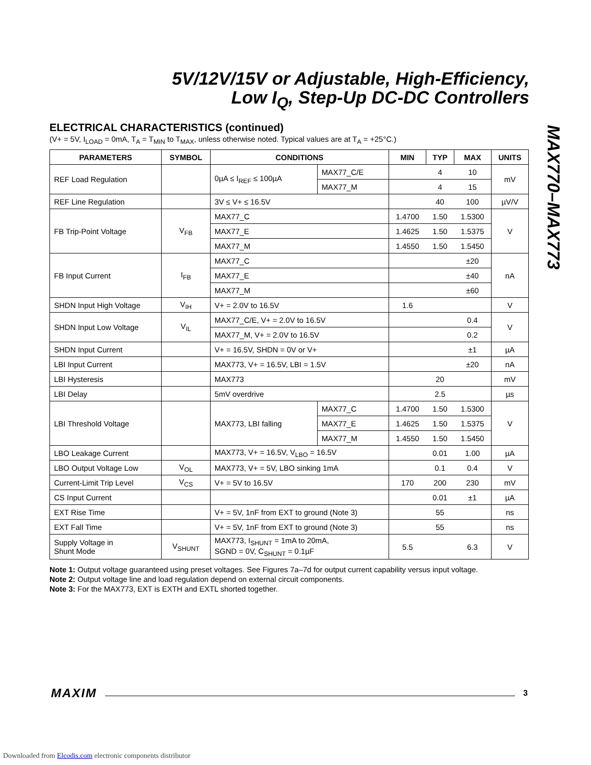5V/12V/15V or Adjustable, High-Efficiency,
Low I<sub>Q</sub>, Step-Up DC-DC Controllers
MAX770–MAX773
ELECTRICAL CHARACTERISTICS (continued)
(V+ = 5V, I<sub>LOAD</sub> = 0mA, T<sub>A</sub> = T<sub>MIN</sub> to T<sub>MAX</sub>, unless otherwise noted. Typical values are at T<sub>A</sub> = +25°C.)
| PARAMETERS | SYMBOL | CONDITIONS | | MIN | TYP | MAX | UNITS |
| --- | --- | --- | --- | --- | --- | --- | --- |
| REF Load Regulation | | 0µA ≤ I<sub>REF</sub> ≤ 100µA | MAX77_C/E | | 4 | 10 | mV |
| | | | MAX77_M | | 4 | 15 | |
| REF Line Regulation | | 3V ≤ V+ ≤ 16.5V | | | 40 | 100 | µV/V |
| FB Trip-Point Voltage | V<sub>FB</sub> | MAX77_C | | 1.4700 | 1.50 | 1.5300 | V |
| | | MAX77_E | | 1.4625 | 1.50 | 1.5375 | |
| | | MAX77_M | | 1.4550 | 1.50 | 1.5450 | |
| FB Input Current | I<sub>FB</sub> | MAX77_C | | | | ±20 | nA |
| | | MAX77_E | | | | ±40 | |
| | | MAX77_M | | | | ±60 | |
| SHDN Input High Voltage | V<sub>IH</sub> | V+ = 2.0V to 16.5V | | 1.6 | | | V |
| SHDN Input Low Voltage | V<sub>IL</sub> | MAX77_C/E, V+ = 2.0V to 16.5V | | | | 0.4 | V |
| | | MAX77_M, V+ = 2.0V to 16.5V | | | | 0.2 | |
| SHDN Input Current | | V+ = 16.5V, SHDN = 0V or V+ | | | | ±1 | µA |
| LBI Input Current | | MAX773, V+ = 16.5V, LBI = 1.5V | | | | ±20 | nA |
| LBI Hysteresis | | MAX773 | | | 20 | | mV |
| LBI Delay | | 5mV overdrive | | | 2.5 | | µs |
| LBI Threshold Voltage | | MAX773, LBI falling | MAX77_C | 1.4700 | 1.50 | 1.5300 | V |
| | | | MAX77_E | 1.4625 | 1.50 | 1.5375 | |
| | | | MAX77_M | 1.4550 | 1.50 | 1.5450 | |
| LBO Leakage Current | | MAX773, V+ = 16.5V, V<sub>LBO</sub> = 16.5V | | | 0.01 | 1.00 | µA |
| LBO Output Voltage Low | V<sub>OL</sub> | MAX773, V+ = 5V, LBO sinking 1mA | | | 0.1 | 0.4 | V |
| Current-Limit Trip Level | V<sub>CS</sub> | V+ = 5V to 16.5V | | 170 | 200 | 230 | mV |
| CS Input Current | | | | | 0.01 | ±1 | µA |
| EXT Rise Time | | V+ = 5V, 1nF from EXT to ground (Note 3) | | | 55 | | ns |
| EXT Fall Time | | V+ = 5V, 1nF from EXT to ground (Note 3) | | | 55 | | ns |
| Supply Voltage in Shunt Mode | V<sub>SHUNT</sub> | MAX773, I<sub>SHUNT</sub> = 1mA to 20mA, SGND = 0V, C<sub>SHUNT</sub> = 0.1µF | | 5.5 | | 6.3 | V |
Note 1: Output voltage guaranteed using preset voltages. See Figures 7a–7d for output current capability versus input voltage.
Note 2: Output voltage line and load regulation depend on external circuit components.
Note 3: For the MAX773, EXT is EXTH and EXTL shorted together.
MAXIM 3
Downloaded from Elcodis.com electronic components distributor